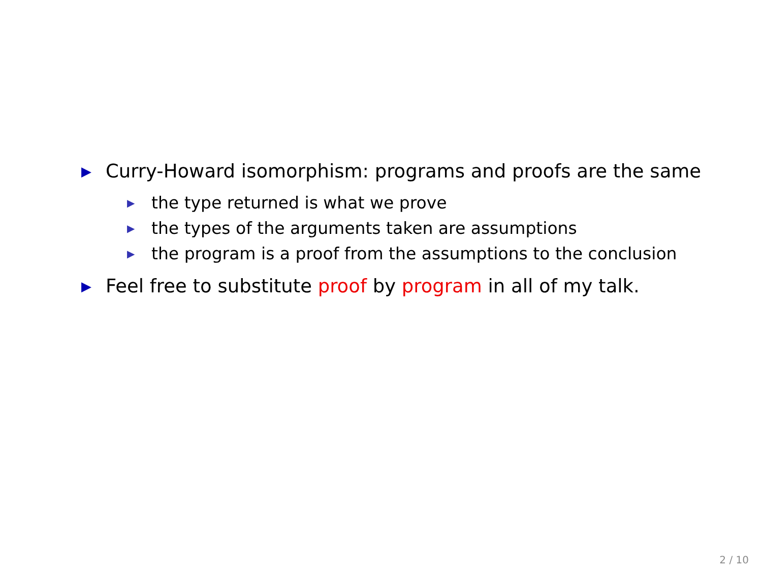▶ Curry-Howard isomorphism: programs and proofs are the same
▶ the type returned is what we prove
▶ the types of the arguments taken are assumptions
▶ the program is a proof from the assumptions to the conclusion
▶ Feel free to substitute proof by program in all of my talk.
2 / 10